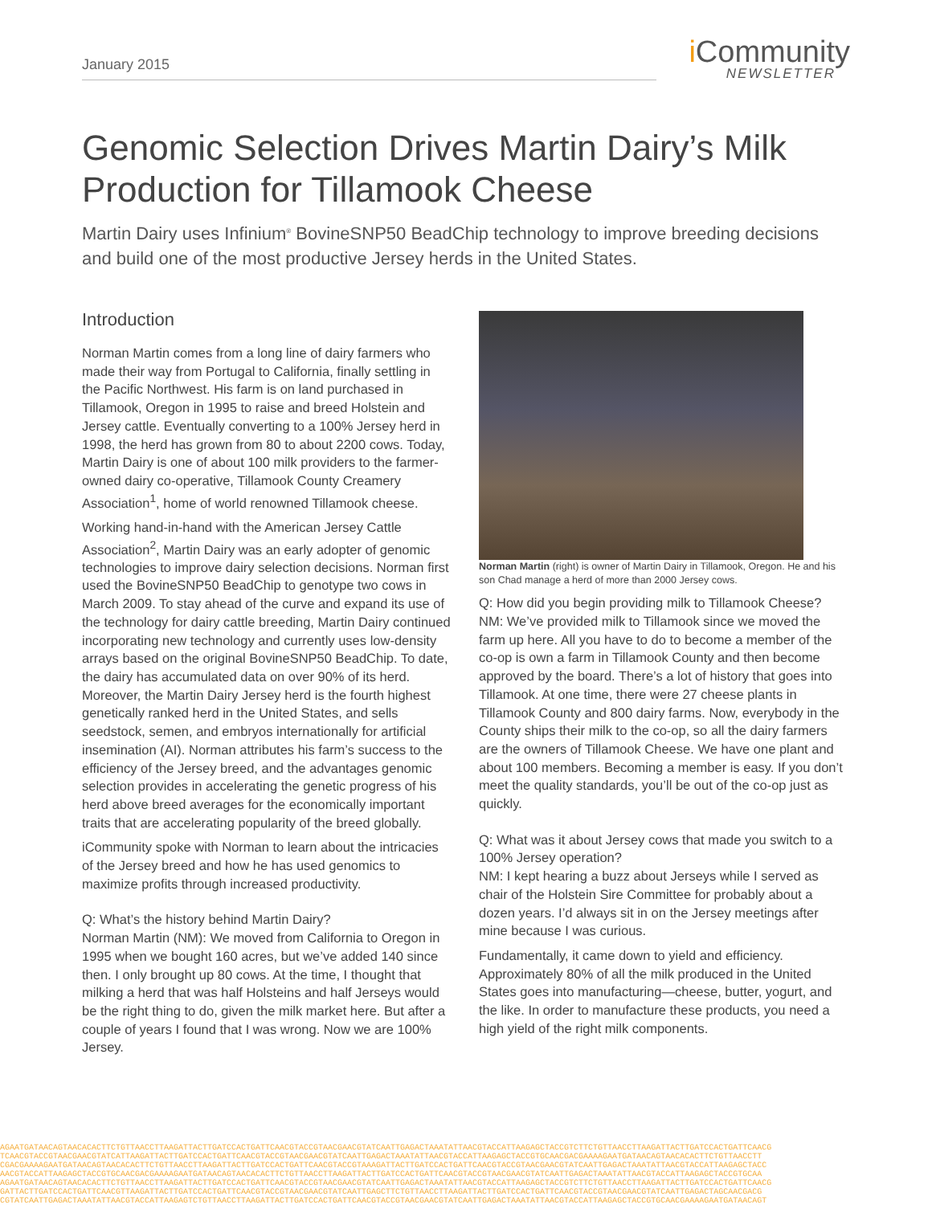January 2015
i Community
NEWSLETTER
Genomic Selection Drives Martin Dairy’s Milk Production for Tillamook Cheese
Martin Dairy uses Infinium<sup>®</sup> BovineSNP50 BeadChip technology to improve breeding decisions and build one of the most productive Jersey herds in the United States.
Introduction
Norman Martin comes from a long line of dairy farmers who made their way from Portugal to California, finally settling in the Pacific Northwest. His farm is on land purchased in Tillamook, Oregon in 1995 to raise and breed Holstein and Jersey cattle. Eventually converting to a 100% Jersey herd in 1998, the herd has grown from 80 to about 2200 cows. Today, Martin Dairy is one of about 100 milk providers to the farmer-owned dairy co-operative, Tillamook County Creamery Association<sup>1</sup>, home of world renowned Tillamook cheese.
Working hand-in-hand with the American Jersey Cattle Association<sup>2</sup>, Martin Dairy was an early adopter of genomic technologies to improve dairy selection decisions. Norman first used the BovineSNP50 BeadChip to genotype two cows in March 2009. To stay ahead of the curve and expand its use of the technology for dairy cattle breeding, Martin Dairy continued incorporating new technology and currently uses low-density arrays based on the original BovineSNP50 BeadChip. To date, the dairy has accumulated data on over 90% of its herd. Moreover, the Martin Dairy Jersey herd is the fourth highest genetically ranked herd in the United States, and sells seedstock, semen, and embryos internationally for artificial insemination (AI). Norman attributes his farm’s success to the efficiency of the Jersey breed, and the advantages genomic selection provides in accelerating the genetic progress of his herd above breed averages for the economically important traits that are accelerating popularity of the breed globally.
iCommunity spoke with Norman to learn about the intricacies of the Jersey breed and how he has used genomics to maximize profits through increased productivity.
Q: What’s the history behind Martin Dairy?
Norman Martin (NM): We moved from California to Oregon in 1995 when we bought 160 acres, but we’ve added 140 since then. I only brought up 80 cows. At the time, I thought that milking a herd that was half Holsteins and half Jerseys would be the right thing to do, given the milk market here. But after a couple of years I found that I was wrong. Now we are 100% Jersey.
Norman Martin (right) is owner of Martin Dairy in Tillamook, Oregon. He and his son Chad manage a herd of more than 2000 Jersey cows.
Q: How did you begin providing milk to Tillamook Cheese?
NM: We’ve provided milk to Tillamook since we moved the farm up here. All you have to do to become a member of the co-op is own a farm in Tillamook County and then become approved by the board. There’s a lot of history that goes into Tillamook. At one time, there were 27 cheese plants in Tillamook County and 800 dairy farms. Now, everybody in the County ships their milk to the co-op, so all the dairy farmers are the owners of Tillamook Cheese. We have one plant and about 100 members. Becoming a member is easy. If you don’t meet the quality standards, you’ll be out of the co-op just as quickly.
Q: What was it about Jersey cows that made you switch to a 100% Jersey operation?
NM: I kept hearing a buzz about Jerseys while I served as chair of the Holstein Sire Committee for probably about a dozen years. I’d always sit in on the Jersey meetings after mine because I was curious.
Fundamentally, it came down to yield and efficiency. Approximately 80% of all the milk produced in the United States goes into manufacturing—cheese, butter, yogurt, and the like. In order to manufacture these products, you need a high yield of the right milk components.
AGAATGATAACAGTAACACACTTCTGTTAACCTTAAGATTACTTGATCCACTGATTCAACGTACCGTAACGAACGTATCAATTGAGACTAAATATTAACGTACCATTAAGAGCTACCGTCTTCTGTTAACCTTAAGATTACTTGATCCACTGATTCAACG
TCAACGTACCGTAACGAACGTATCATTAAGATTACTTGATCCACTGATTCAACGTACCGTAACGAACGTATCAATTGAGACTAAATATTAACGTACCATTAAGAGCTACCGTGCAACGACGAAAAGAATGATAACAGTAACACACTTCTGTTAACCTT
CGACGAAAAGAATGATAACAGTAACACACTTCTGTTAACCTTAAGATTACTTGATCCACTGATTCAACGTACCGTAAAGATTACTTGATCCACTGATTCAACGTACCGTAACGAACGTATCAATTGAGACTAAATATTAACGTACCATTAAGAGCTACC
AACGTACCATTAAGAGCTACCGTGCAACGACGAAAAGAATGATAACAGTAACACACTTCTGTTAACCTTAAGATTACTTGATCCACTGATTCAACGTACCGTAACGAACGTATCAATTGAGACTAAATATTAACGTACCATTAAGAGCTACCGTGCAA
AGAATGATAACAGTAACACACTTCTGTTAACCTTAAGATTACTTGATCCACTGATTCAACGTACCGTAACGAACGTATCAATTGAGACTAAATATTAACGTACCATTAAGAGCTACCGTCTTCTGTTAACCTTAAGATTACTTGATCCACTGATTCAACG
GATTACTTGATCCACTGATTCAACGTTAAGATTACTTGATCCACTGATTCAACGTACCGTAACGAACGTATCAATTGAGCTTCTGTTAACCTTAAGATTACTTGATCCACTGATTCAACGTACCGTAACGAACGTATCAATTGAGACTAGCAACGACG
CGTATCAATTGAGACTAAATATTAACGTACCATTAAGAGTCTGTTAACCTTAAGATTACTTGATCCACTGATTCAACGTACCGTAACGAACGTATCAATTGAGACTAAATATTAACGTACCATTAAGAGCTACCGTGCAACGAAAAGAATGATAACAGT